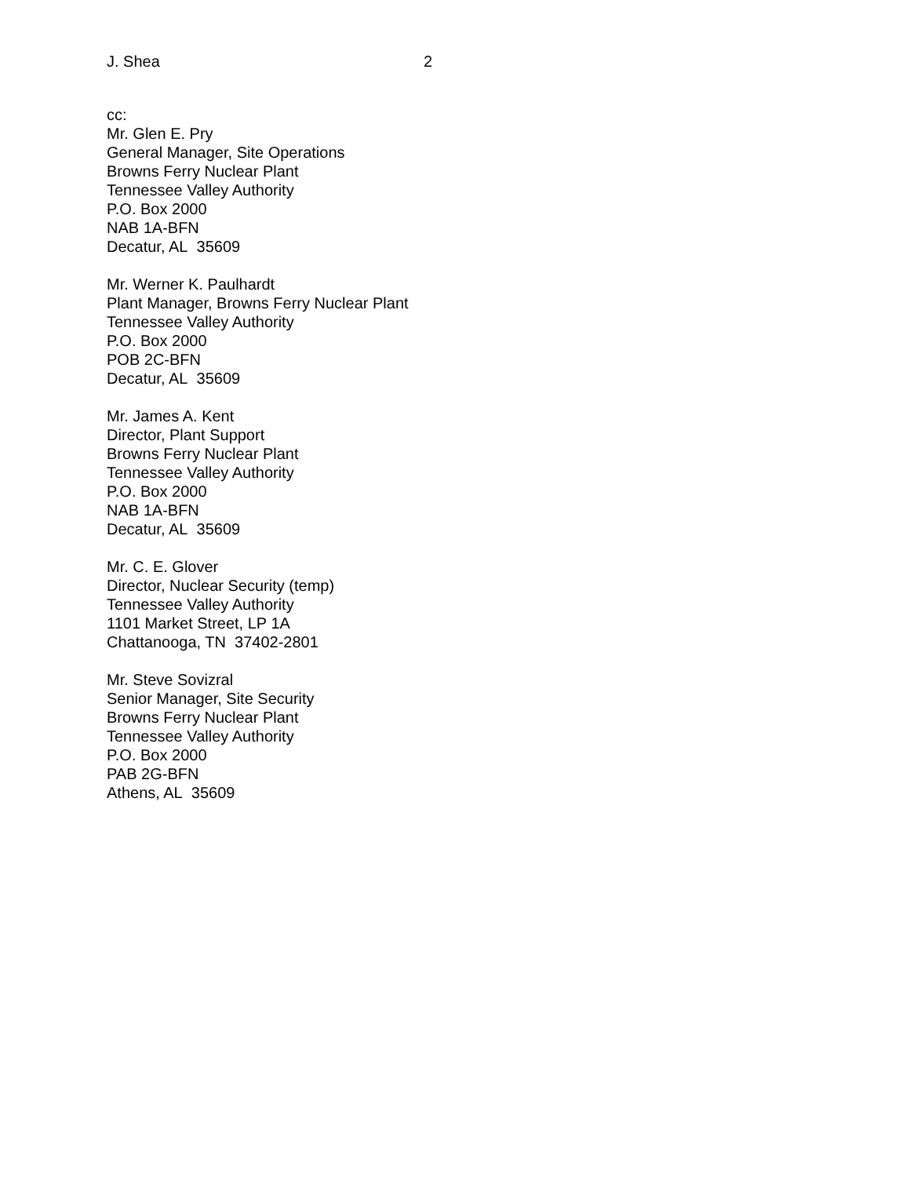J. Shea 2
cc:
Mr. Glen E. Pry
General Manager, Site Operations
Browns Ferry Nuclear Plant
Tennessee Valley Authority
P.O. Box 2000
NAB 1A-BFN
Decatur, AL 35609
Mr. Werner K. Paulhardt
Plant Manager, Browns Ferry Nuclear Plant
Tennessee Valley Authority
P.O. Box 2000
POB 2C-BFN
Decatur, AL 35609
Mr. James A. Kent
Director, Plant Support
Browns Ferry Nuclear Plant
Tennessee Valley Authority
P.O. Box 2000
NAB 1A-BFN
Decatur, AL 35609
Mr. C. E. Glover
Director, Nuclear Security (temp)
Tennessee Valley Authority
1101 Market Street, LP 1A
Chattanooga, TN 37402-2801
Mr. Steve Sovizral
Senior Manager, Site Security
Browns Ferry Nuclear Plant
Tennessee Valley Authority
P.O. Box 2000
PAB 2G-BFN
Athens, AL 35609